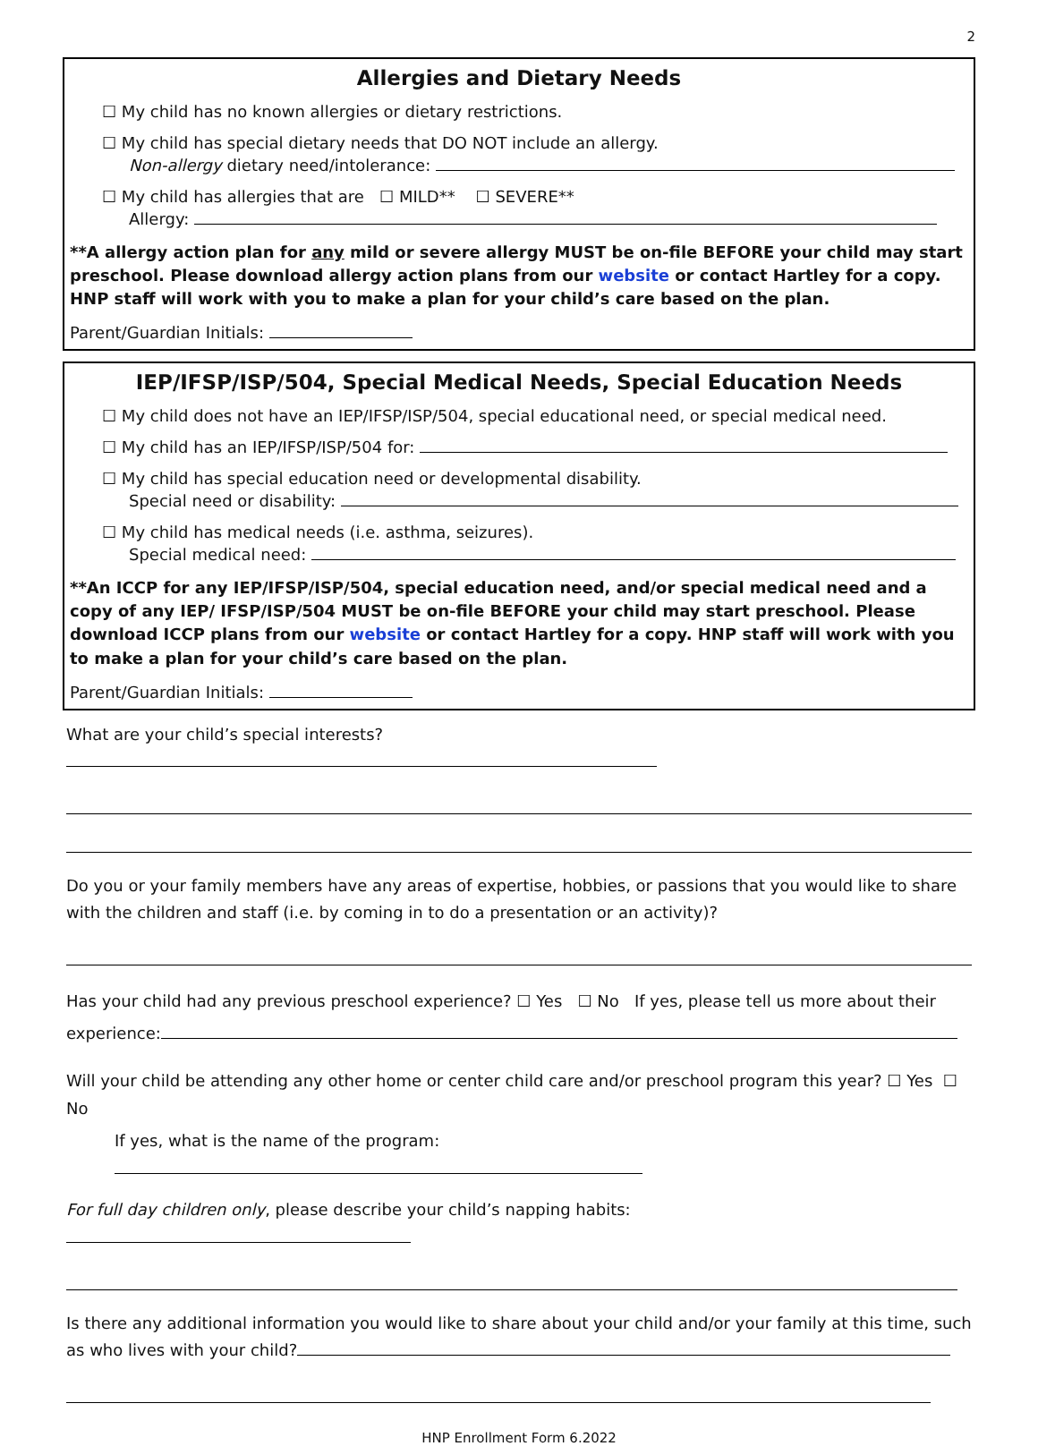2
Allergies and Dietary Needs
☐ My child has no known allergies or dietary restrictions.
☐ My child has special dietary needs that DO NOT include an allergy.
Non-allergy dietary need/intolerance:
☐ My child has allergies that are ☐ MILD** ☐ SEVERE**
Allergy:
**A allergy action plan for any mild or severe allergy MUST be on-file BEFORE your child may start preschool. Please download allergy action plans from our website or contact Hartley for a copy. HNP staff will work with you to make a plan for your child’s care based on the plan.
Parent/Guardian Initials:
IEP/IFSP/ISP/504, Special Medical Needs, Special Education Needs
☐ My child does not have an IEP/IFSP/ISP/504, special educational need, or special medical need.
☐ My child has an IEP/IFSP/ISP/504 for:
☐ My child has special education need or developmental disability.
Special need or disability:
☐ My child has medical needs (i.e. asthma, seizures).
Special medical need:
**An ICCP for any IEP/IFSP/ISP/504, special education need, and/or special medical need and a copy of any IEP/ IFSP/ISP/504 MUST be on-file BEFORE your child may start preschool. Please download ICCP plans from our website or contact Hartley for a copy. HNP staff will work with you to make a plan for your child’s care based on the plan.
Parent/Guardian Initials:
What are your child’s special interests?
Do you or your family members have any areas of expertise, hobbies, or passions that you would like to share with the children and staff (i.e. by coming in to do a presentation or an activity)?
Has your child had any previous preschool experience? ☐ Yes ☐ No If yes, please tell us more about their experience:
Will your child be attending any other home or center child care and/or preschool program this year? ☐ Yes ☐ No
If yes, what is the name of the program:
For full day children only, please describe your child’s napping habits:
Is there any additional information you would like to share about your child and/or your family at this time, such as who lives with your child?
HNP Enrollment Form 6.2022